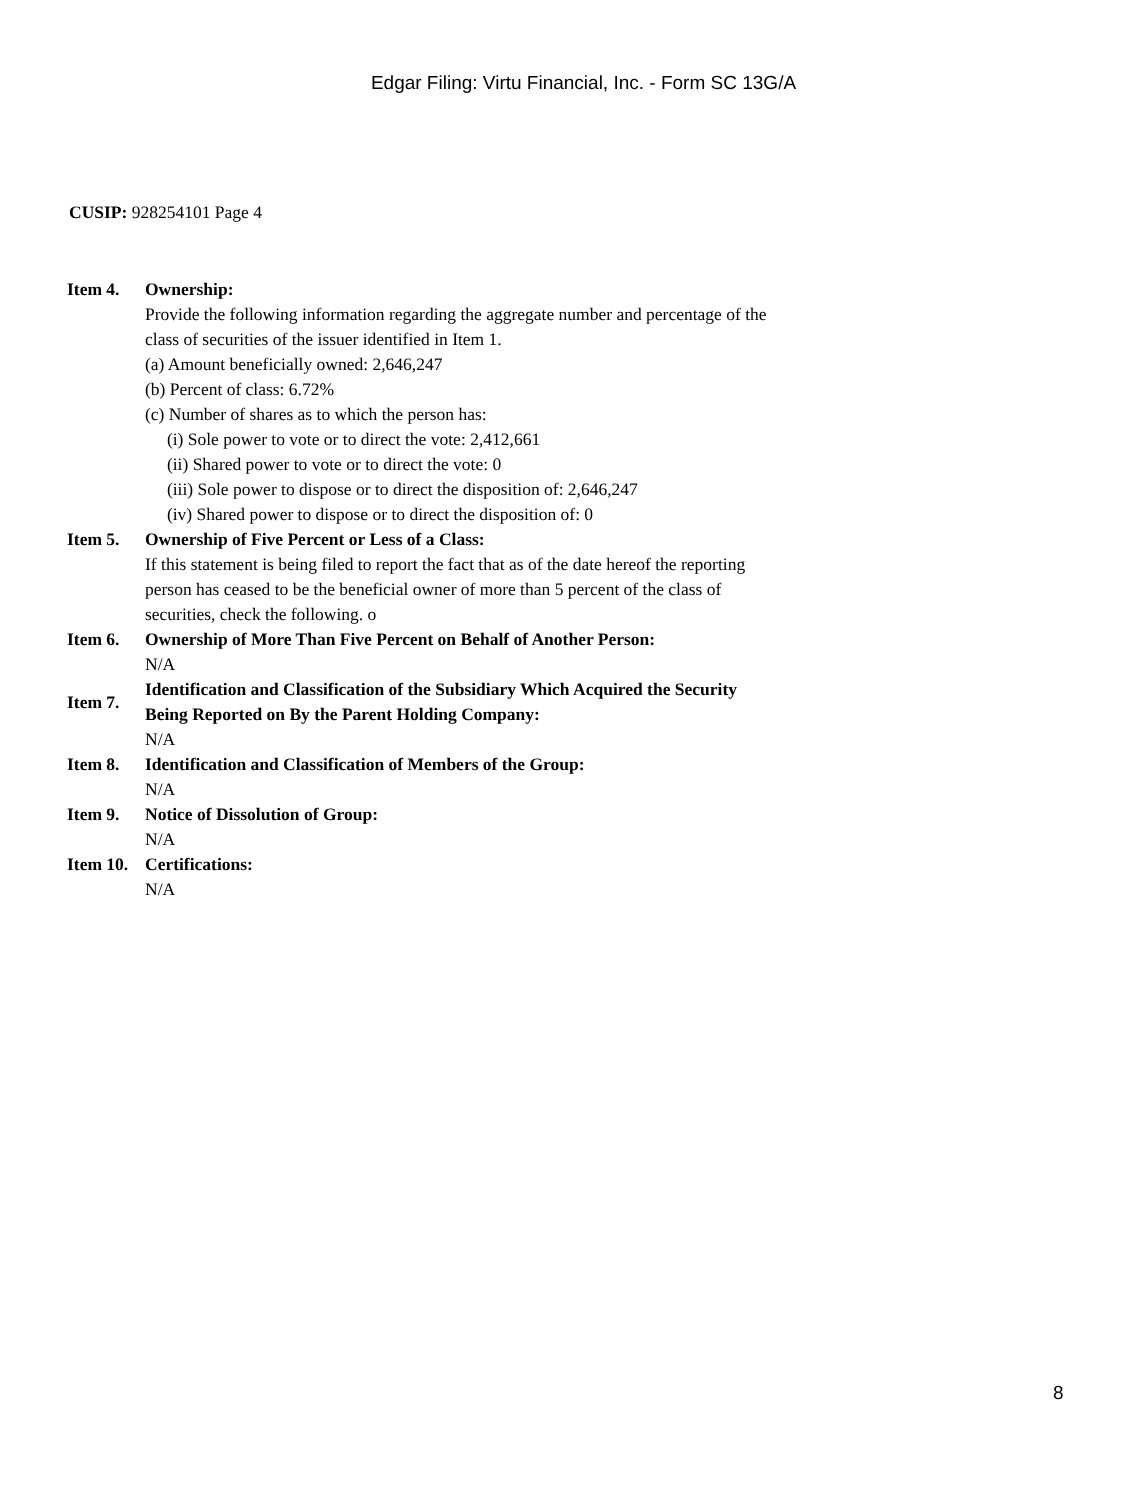Edgar Filing: Virtu Financial, Inc. - Form SC 13G/A
CUSIP: 928254101 Page 4
| Item 4. | Ownership: |
| | Provide the following information regarding the aggregate number and percentage of the class of securities of the issuer identified in Item 1. (a) Amount beneficially owned: 2,646,247 (b) Percent of class: 6.72% (c) Number of shares as to which the person has: (i) Sole power to vote or to direct the vote: 2,412,661 (ii) Shared power to vote or to direct the vote: 0 (iii) Sole power to dispose or to direct the disposition of: 2,646,247 (iv) Shared power to dispose or to direct the disposition of: 0 |
| Item 5. | Ownership of Five Percent or Less of a Class: |
| | If this statement is being filed to report the fact that as of the date hereof the reporting person has ceased to be the beneficial owner of more than 5 percent of the class of securities, check the following. o |
| Item 6. | Ownership of More Than Five Percent on Behalf of Another Person: |
| | N/A |
| Item 7. | Identification and Classification of the Subsidiary Which Acquired the Security Being Reported on By the Parent Holding Company: |
| | N/A |
| Item 8. | Identification and Classification of Members of the Group: |
| | N/A |
| Item 9. | Notice of Dissolution of Group: |
| | N/A |
| Item 10. | Certifications: |
| | N/A |
8